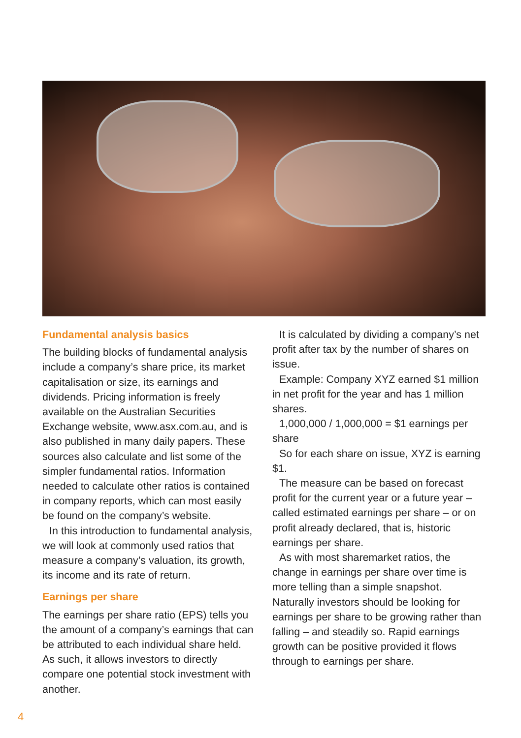Fundamental analysis basics
The building blocks of fundamental analysis include a company’s share price, its market capitalisation or size, its earnings and dividends. Pricing information is freely available on the Australian Securities Exchange website, www.asx.com.au, and is also published in many daily papers. These sources also calculate and list some of the simpler fundamental ratios. Information needed to calculate other ratios is contained in company reports, which can most easily be found on the company’s website.
In this introduction to fundamental analysis, we will look at commonly used ratios that measure a company’s valuation, its growth, its income and its rate of return.
Earnings per share
The earnings per share ratio (EPS) tells you the amount of a company’s earnings that can be attributed to each individual share held. As such, it allows investors to directly compare one potential stock investment with another.
It is calculated by dividing a company’s net profit after tax by the number of shares on issue.
Example: Company XYZ earned $1 million in net profit for the year and has 1 million shares.
1,000,000 / 1,000,000 = $1 earnings per share
So for each share on issue, XYZ is earning $1.
The measure can be based on forecast profit for the current year or a future year – called estimated earnings per share – or on profit already declared, that is, historic earnings per share.
As with most sharemarket ratios, the change in earnings per share over time is more telling than a simple snapshot. Naturally investors should be looking for earnings per share to be growing rather than falling – and steadily so. Rapid earnings growth can be positive provided it flows through to earnings per share.
4